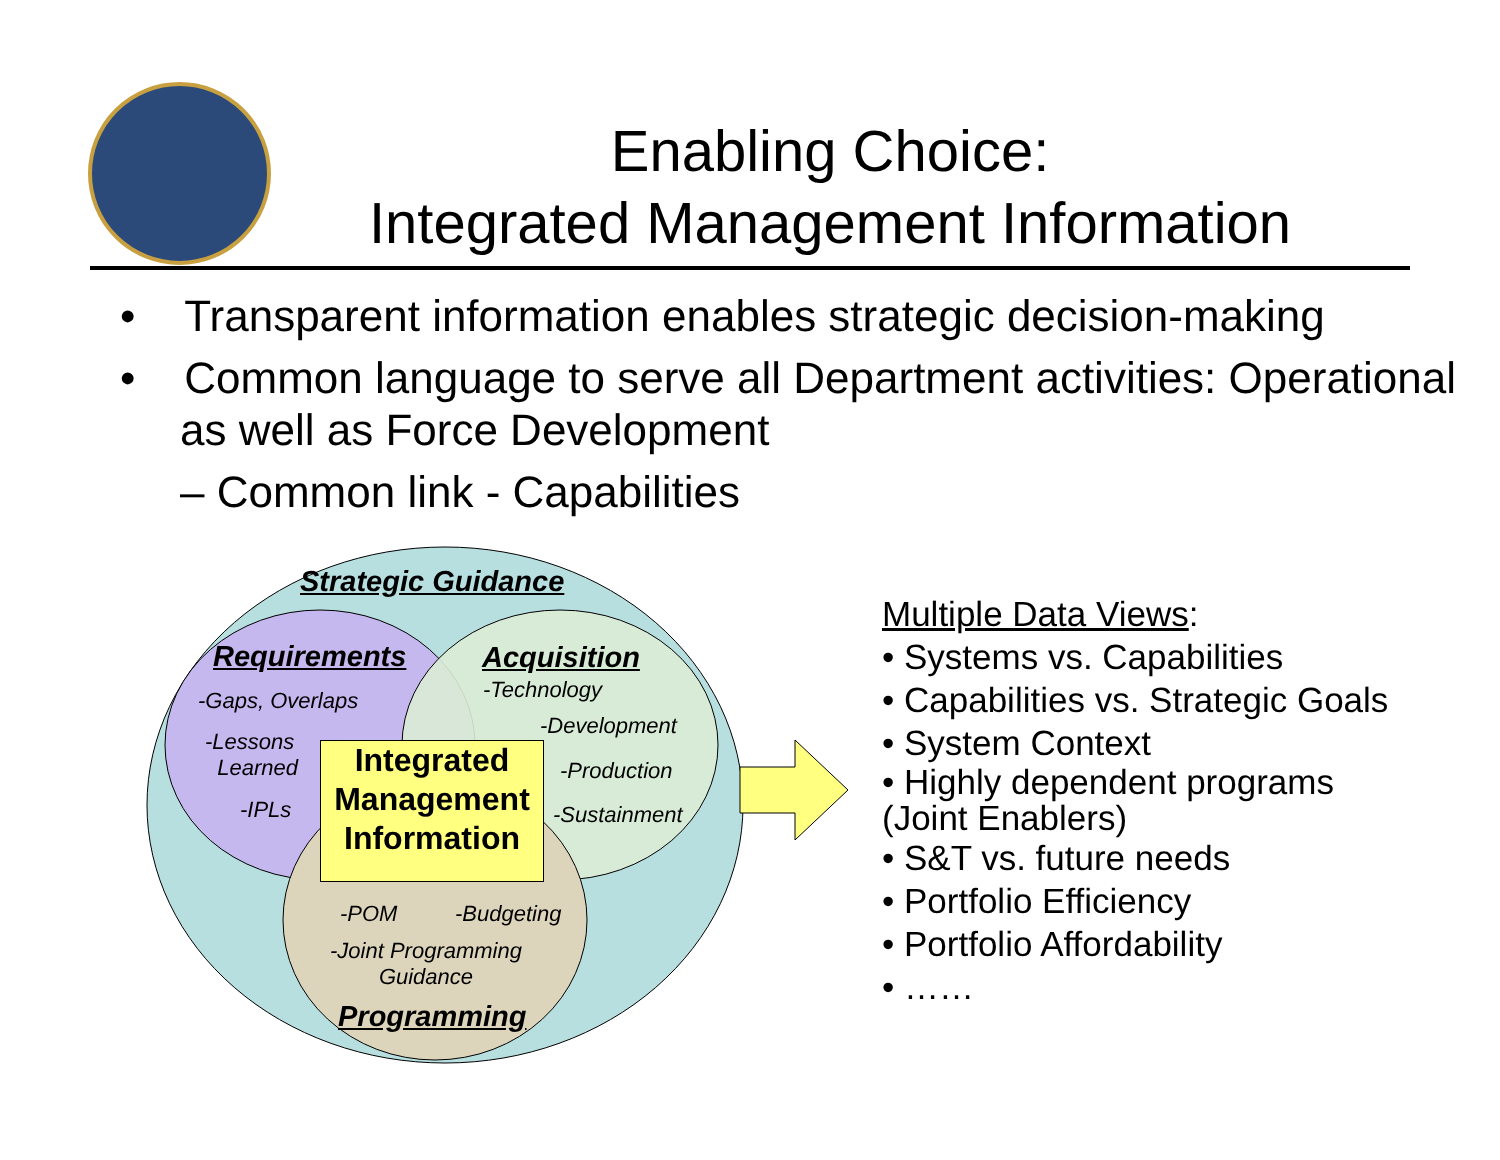Enabling Choice:
Integrated Management Information
• Transparent information enables strategic decision-making
• Common language to serve all Department activities: Operational as well as Force Development
– Common link - Capabilities
Strategic Guidance
Requirements Acquisition
-Technology
-Gaps, Overlaps
-Development
-Lessons
Learned
-Production
-IPLs -Sustainment
-POM -Budgeting
-Joint Programming
Guidance
Programming
Integrated
Management
Information
Multiple Data Views:
• Systems vs. Capabilities
• Capabilities vs. Strategic Goals
• System Context
• Highly dependent programs
(Joint Enablers)
• S&T vs. future needs
• Portfolio Efficiency
• Portfolio Affordability
• ……